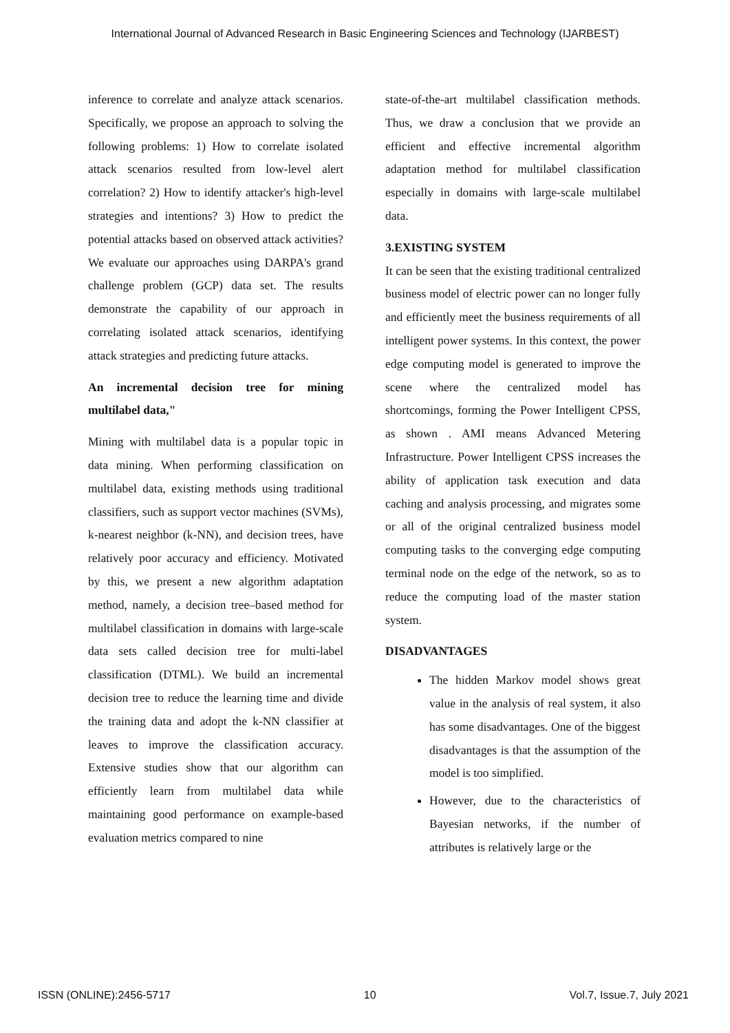International Journal of Advanced Research in Basic Engineering Sciences and Technology (IJARBEST)
inference to correlate and analyze attack scenarios. Specifically, we propose an approach to solving the following problems: 1) How to correlate isolated attack scenarios resulted from low-level alert correlation? 2) How to identify attacker's high-level strategies and intentions? 3) How to predict the potential attacks based on observed attack activities? We evaluate our approaches using DARPA's grand challenge problem (GCP) data set. The results demonstrate the capability of our approach in correlating isolated attack scenarios, identifying attack strategies and predicting future attacks.
An incremental decision tree for mining multilabel data,"
Mining with multilabel data is a popular topic in data mining. When performing classification on multilabel data, existing methods using traditional classifiers, such as support vector machines (SVMs), k-nearest neighbor (k-NN), and decision trees, have relatively poor accuracy and efficiency. Motivated by this, we present a new algorithm adaptation method, namely, a decision tree–based method for multilabel classification in domains with large-scale data sets called decision tree for multi-label classification (DTML). We build an incremental decision tree to reduce the learning time and divide the training data and adopt the k-NN classifier at leaves to improve the classification accuracy. Extensive studies show that our algorithm can efficiently learn from multilabel data while maintaining good performance on example-based evaluation metrics compared to nine
state-of-the-art multilabel classification methods. Thus, we draw a conclusion that we provide an efficient and effective incremental algorithm adaptation method for multilabel classification especially in domains with large-scale multilabel data.
3.EXISTING SYSTEM
It can be seen that the existing traditional centralized business model of electric power can no longer fully and efficiently meet the business requirements of all intelligent power systems. In this context, the power edge computing model is generated to improve the scene where the centralized model has shortcomings, forming the Power Intelligent CPSS, as shown . AMI means Advanced Metering Infrastructure. Power Intelligent CPSS increases the ability of application task execution and data caching and analysis processing, and migrates some or all of the original centralized business model computing tasks to the converging edge computing terminal node on the edge of the network, so as to reduce the computing load of the master station system.
DISADVANTAGES
The hidden Markov model shows great value in the analysis of real system, it also has some disadvantages. One of the biggest disadvantages is that the assumption of the model is too simplified.
However, due to the characteristics of Bayesian networks, if the number of attributes is relatively large or the
ISSN (ONLINE):2456-5717 10 Vol.7, Issue.7, July 2021